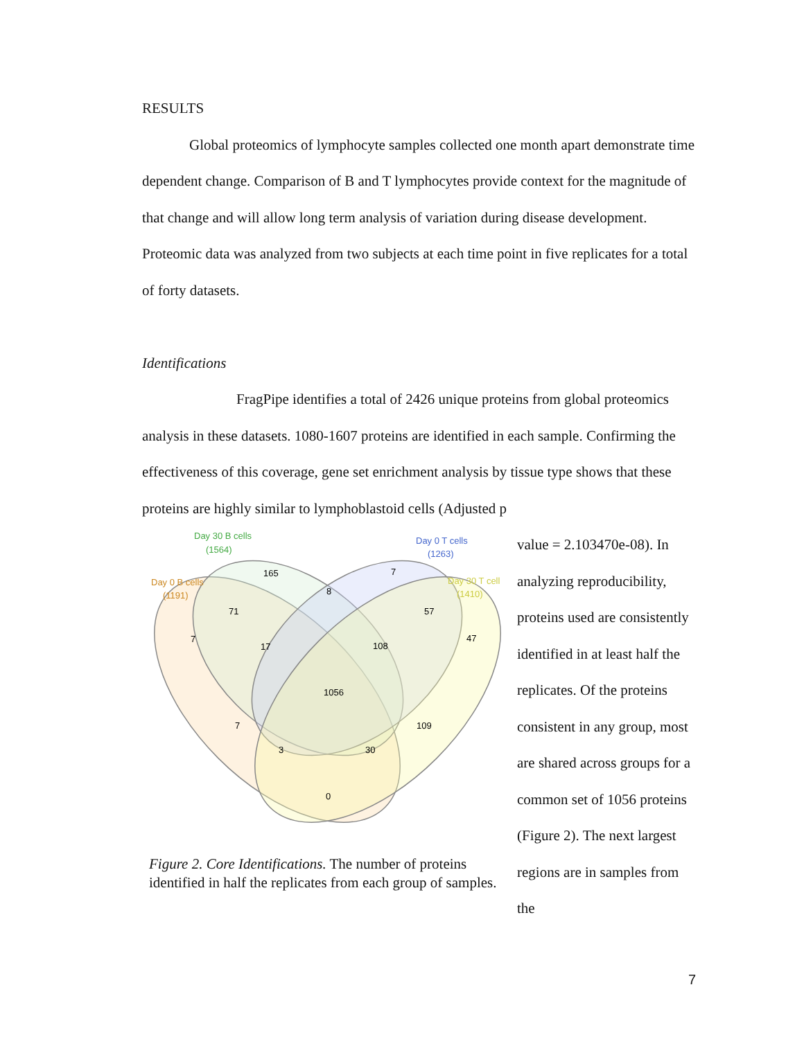RESULTS
Global proteomics of lymphocyte samples collected one month apart demonstrate time dependent change. Comparison of B and T lymphocytes provide context for the magnitude of that change and will allow long term analysis of variation during disease development. Proteomic data was analyzed from two subjects at each time point in five replicates for a total of forty datasets.
Identifications
FragPipe identifies a total of 2426 unique proteins from global proteomics analysis in these datasets. 1080-1607 proteins are identified in each sample. Confirming the effectiveness of this coverage, gene set enrichment analysis by tissue type shows that these proteins are highly similar to lymphoblastoid cells (Adjusted p
Day 30 B cells
(1564)
Day 0 T cells
(1263)
Day 0 B cells
(1191)
Day 30 T cell
(1410)
165
7
8
71
57
7
47
17
108
1056
7
109
3
30
0
Figure 2. Core Identifications. The number of proteins identified in half the replicates from each group of samples.
value = 2.103470e-08). In analyzing reproducibility, proteins used are consistently identified in at least half the replicates. Of the proteins consistent in any group, most are shared across groups for a common set of 1056 proteins (Figure 2). The next largest regions are in samples from the
7